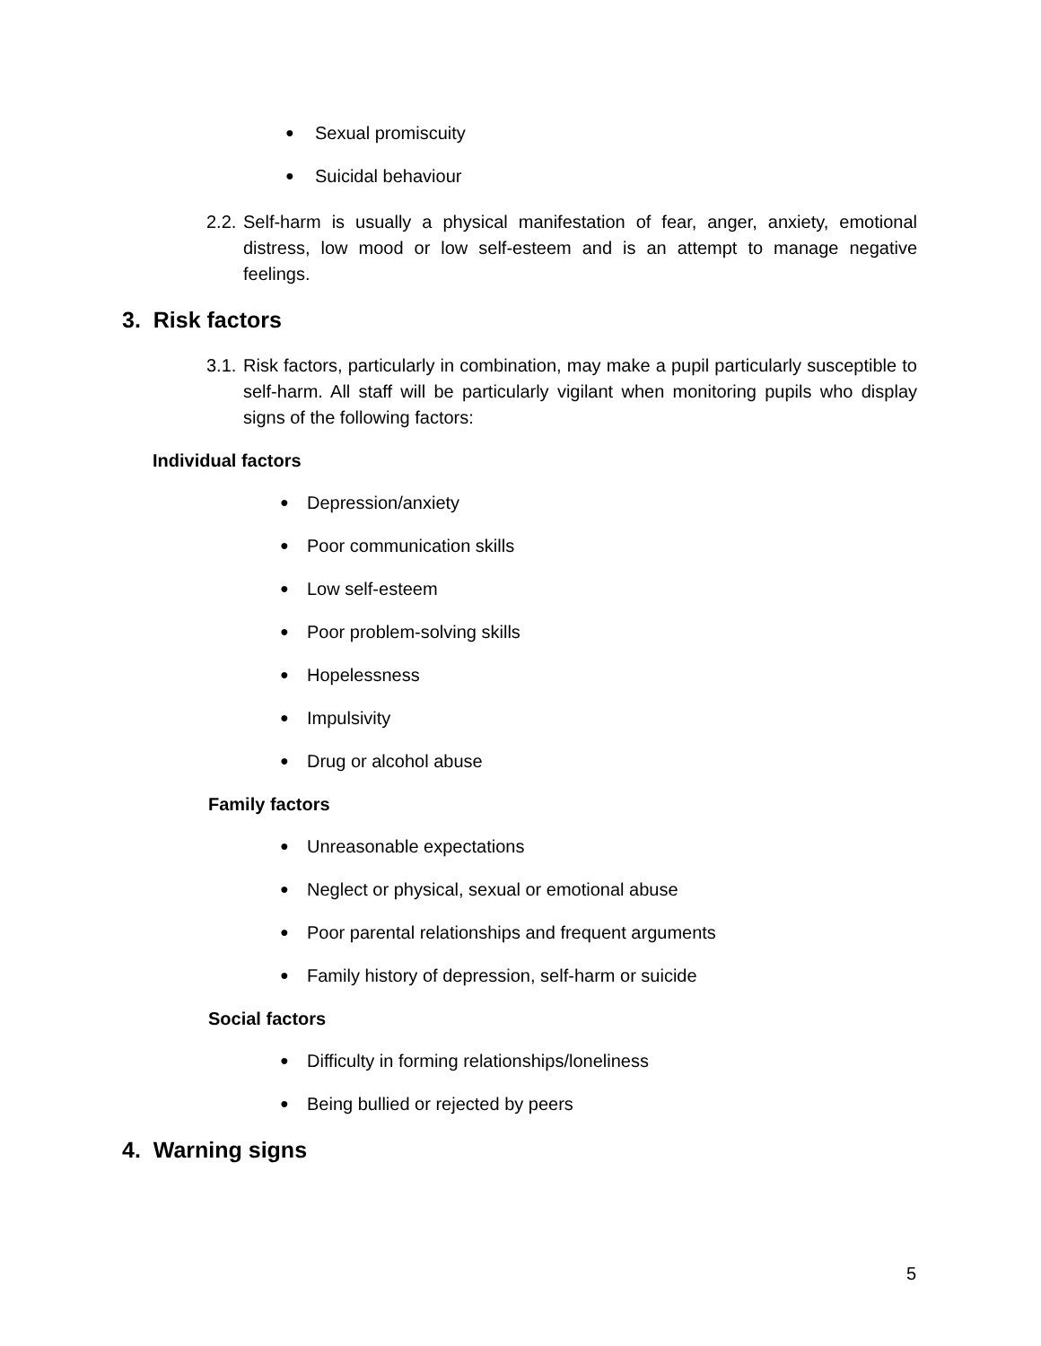● Sexual promiscuity
● Suicidal behaviour
2.2. Self-harm is usually a physical manifestation of fear, anger, anxiety, emotional distress, low mood or low self-esteem and is an attempt to manage negative feelings.
3. Risk factors
3.1. Risk factors, particularly in combination, may make a pupil particularly susceptible to self-harm. All staff will be particularly vigilant when monitoring pupils who display signs of the following factors:
Individual factors
● Depression/anxiety
● Poor communication skills
● Low self-esteem
● Poor problem-solving skills
● Hopelessness
● Impulsivity
● Drug or alcohol abuse
Family factors
● Unreasonable expectations
● Neglect or physical, sexual or emotional abuse
● Poor parental relationships and frequent arguments
● Family history of depression, self-harm or suicide
Social factors
● Difficulty in forming relationships/loneliness
● Being bullied or rejected by peers
4. Warning signs
5